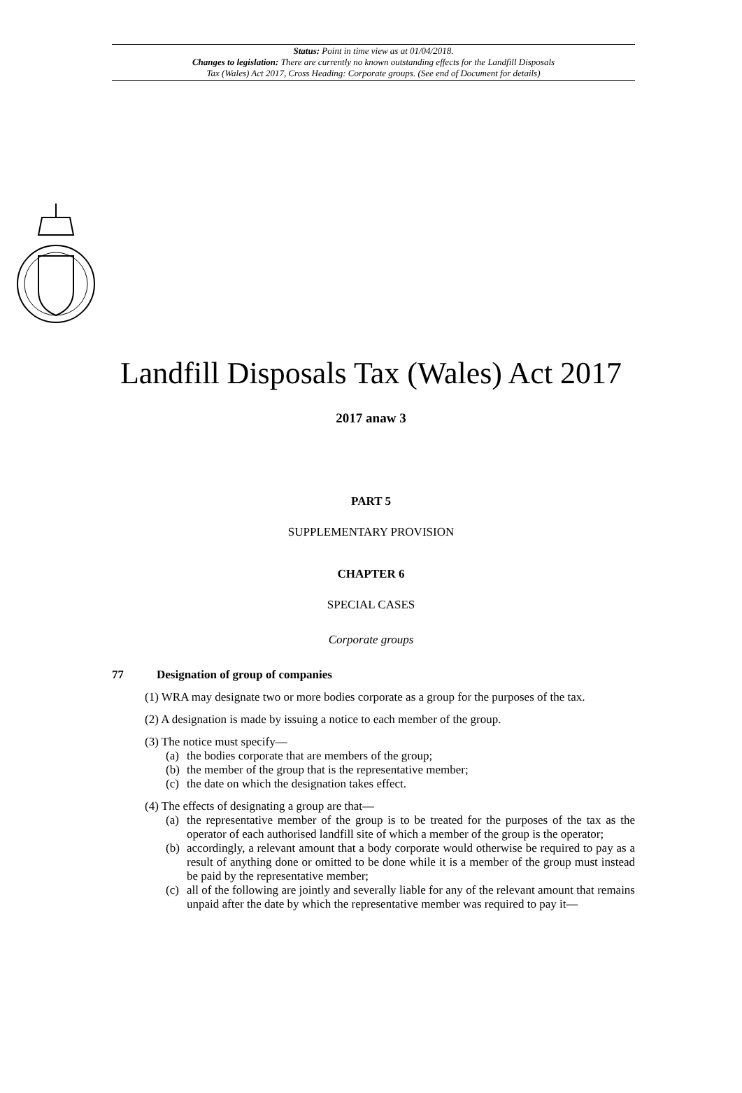Status: Point in time view as at 01/04/2018.
Changes to legislation: There are currently no known outstanding effects for the Landfill Disposals
Tax (Wales) Act 2017, Cross Heading: Corporate groups. (See end of Document for details)
Landfill Disposals Tax (Wales) Act 2017
2017 anaw 3
PART 5
SUPPLEMENTARY PROVISION
CHAPTER 6
SPECIAL CASES
Corporate groups
77 Designation of group of companies
(1) WRA may designate two or more bodies corporate as a group for the purposes of the tax.
(2) A designation is made by issuing a notice to each member of the group.
(3) The notice must specify—
(a) the bodies corporate that are members of the group;
(b) the member of the group that is the representative member;
(c) the date on which the designation takes effect.
(4) The effects of designating a group are that—
(a) the representative member of the group is to be treated for the purposes of the tax as the operator of each authorised landfill site of which a member of the group is the operator;
(b) accordingly, a relevant amount that a body corporate would otherwise be required to pay as a result of anything done or omitted to be done while it is a member of the group must instead be paid by the representative member;
(c) all of the following are jointly and severally liable for any of the relevant amount that remains unpaid after the date by which the representative member was required to pay it—